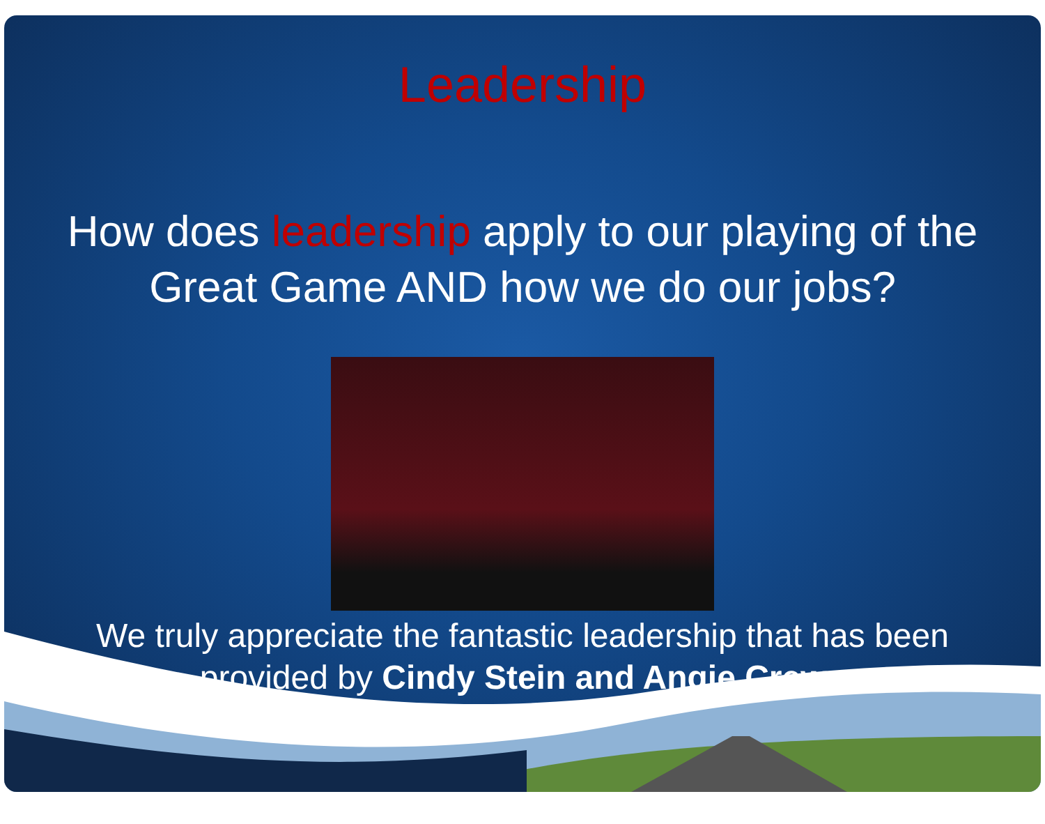Leadership
How does leadership apply to our playing of the Great Game AND how we do our jobs?
We truly appreciate the fantastic leadership that has been
provided by Cindy Stein and Angie Crews